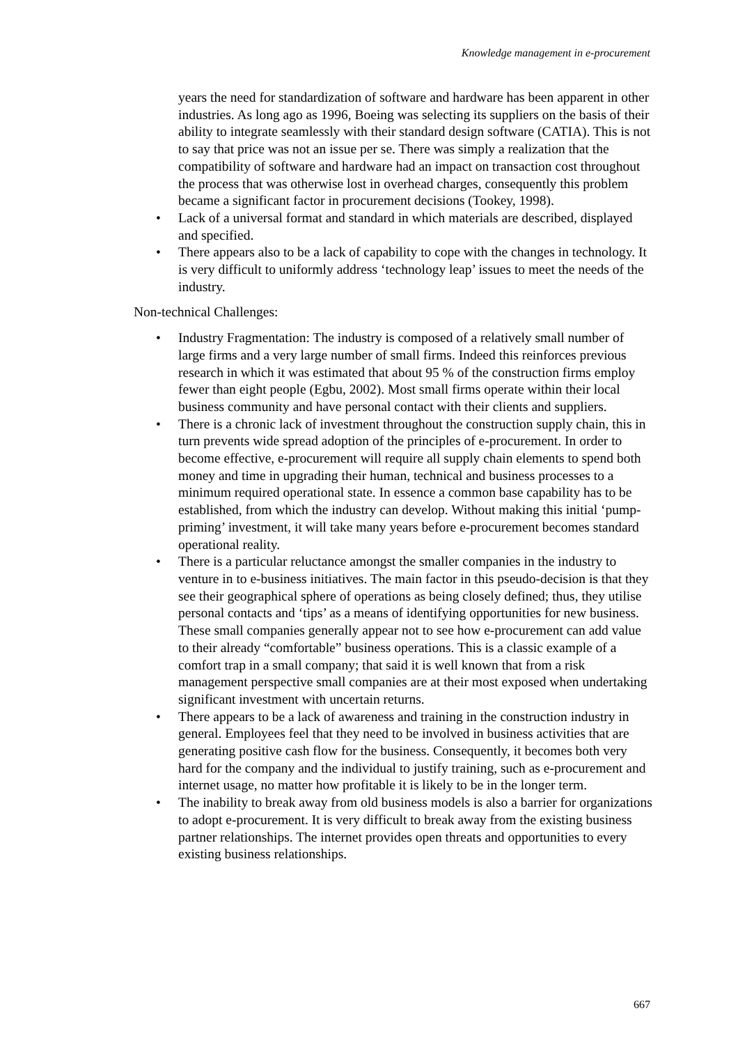Knowledge management in e-procurement
years the need for standardization of software and hardware has been apparent in other industries. As long ago as 1996, Boeing was selecting its suppliers on the basis of their ability to integrate seamlessly with their standard design software (CATIA). This is not to say that price was not an issue per se. There was simply a realization that the compatibility of software and hardware had an impact on transaction cost throughout the process that was otherwise lost in overhead charges, consequently this problem became a significant factor in procurement decisions (Tookey, 1998).
• Lack of a universal format and standard in which materials are described, displayed and specified.
• There appears also to be a lack of capability to cope with the changes in technology. It is very difficult to uniformly address ‘technology leap’ issues to meet the needs of the industry.
Non-technical Challenges:
• Industry Fragmentation: The industry is composed of a relatively small number of large firms and a very large number of small firms. Indeed this reinforces previous research in which it was estimated that about 95 % of the construction firms employ fewer than eight people (Egbu, 2002). Most small firms operate within their local business community and have personal contact with their clients and suppliers.
• There is a chronic lack of investment throughout the construction supply chain, this in turn prevents wide spread adoption of the principles of e-procurement. In order to become effective, e-procurement will require all supply chain elements to spend both money and time in upgrading their human, technical and business processes to a minimum required operational state. In essence a common base capability has to be established, from which the industry can develop. Without making this initial ‘pump-priming’ investment, it will take many years before e-procurement becomes standard operational reality.
• There is a particular reluctance amongst the smaller companies in the industry to venture in to e-business initiatives. The main factor in this pseudo-decision is that they see their geographical sphere of operations as being closely defined; thus, they utilise personal contacts and ‘tips’ as a means of identifying opportunities for new business. These small companies generally appear not to see how e-procurement can add value to their already “comfortable” business operations. This is a classic example of a comfort trap in a small company; that said it is well known that from a risk management perspective small companies are at their most exposed when undertaking significant investment with uncertain returns.
• There appears to be a lack of awareness and training in the construction industry in general. Employees feel that they need to be involved in business activities that are generating positive cash flow for the business. Consequently, it becomes both very hard for the company and the individual to justify training, such as e-procurement and internet usage, no matter how profitable it is likely to be in the longer term.
• The inability to break away from old business models is also a barrier for organizations to adopt e-procurement. It is very difficult to break away from the existing business partner relationships. The internet provides open threats and opportunities to every existing business relationships.
667